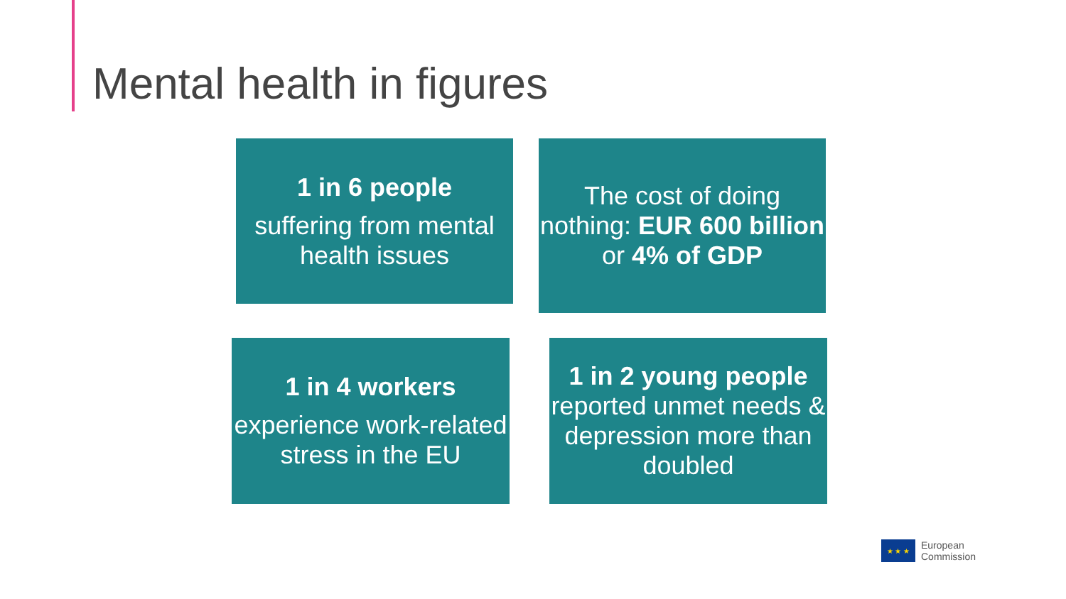Mental health in figures
1 in 6 people
suffering from mental health issues
The cost of doing nothing: EUR 600 billion or 4% of GDP
1 in 4 workers
experience work-related stress in the EU
1 in 2 young people
reported unmet needs & depression more than doubled
★ ★ ★
European
Commission